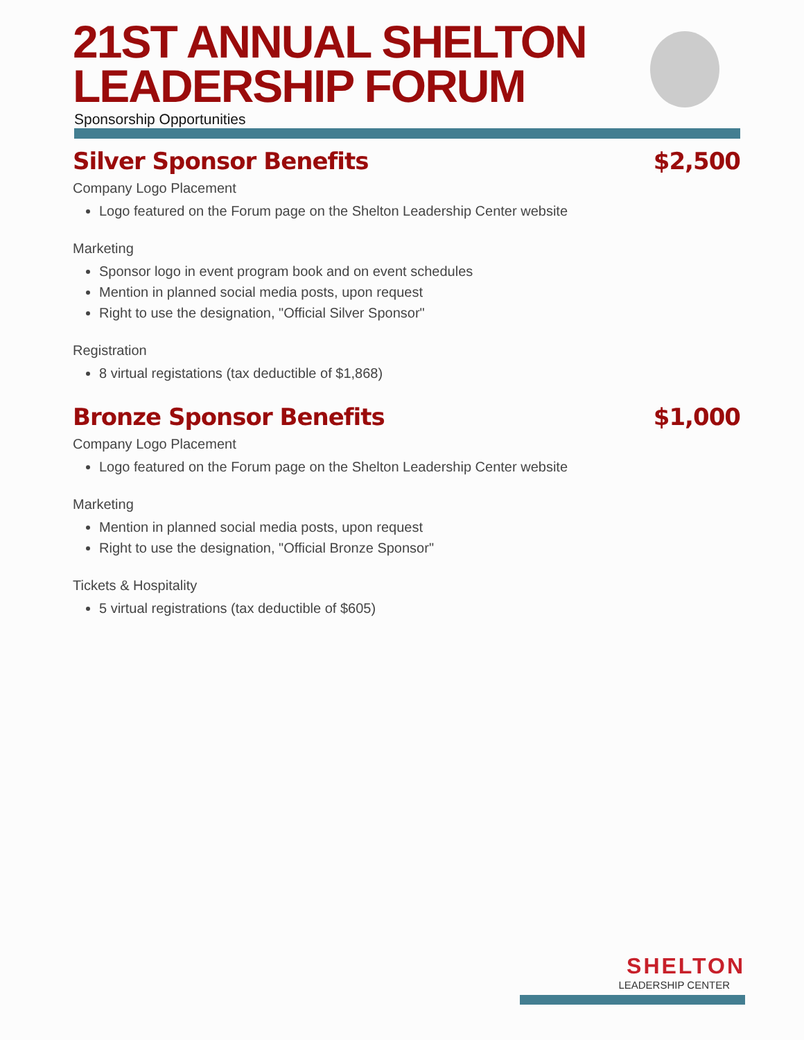21ST ANNUAL SHELTON LEADERSHIP FORUM
Sponsorship Opportunities
Silver Sponsor Benefits $2,500
Company Logo Placement
Logo featured on the Forum page on the Shelton Leadership Center website
Marketing
Sponsor logo in event program book and on event schedules
Mention in planned social media posts, upon request
Right to use the designation, "Official Silver Sponsor"
Registration
8 virtual registations (tax deductible of $1,868)
Bronze Sponsor Benefits $1,000
Company Logo Placement
Logo featured on the Forum page on the Shelton Leadership Center website
Marketing
Mention in planned social media posts, upon request
Right to use the designation, "Official Bronze Sponsor"
Tickets & Hospitality
5 virtual registrations (tax deductible of $605)
SHELTON
LEADERSHIP CENTER